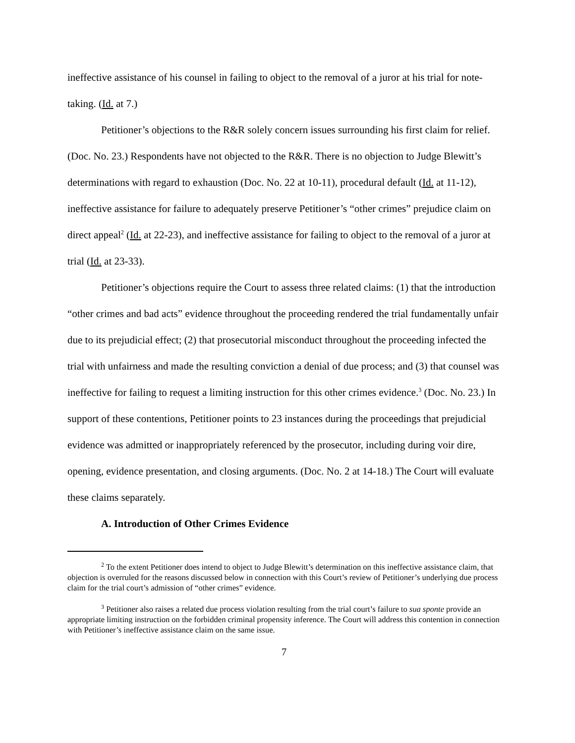ineffective assistance of his counsel in failing to object to the removal of a juror at his trial for note-taking. (Id. at 7.)
Petitioner’s objections to the R&R solely concern issues surrounding his first claim for relief. (Doc. No. 23.) Respondents have not objected to the R&R. There is no objection to Judge Blewitt’s determinations with regard to exhaustion (Doc. No. 22 at 10-11), procedural default (Id. at 11-12), ineffective assistance for failure to adequately preserve Petitioner’s “other crimes” prejudice claim on direct appeal<sup>2</sup> (Id. at 22-23), and ineffective assistance for failing to object to the removal of a juror at trial (Id. at 23-33).
Petitioner’s objections require the Court to assess three related claims: (1) that the introduction “other crimes and bad acts” evidence throughout the proceeding rendered the trial fundamentally unfair due to its prejudicial effect; (2) that prosecutorial misconduct throughout the proceeding infected the trial with unfairness and made the resulting conviction a denial of due process; and (3) that counsel was ineffective for failing to request a limiting instruction for this other crimes evidence.<sup>3</sup> (Doc. No. 23.) In support of these contentions, Petitioner points to 23 instances during the proceedings that prejudicial evidence was admitted or inappropriately referenced by the prosecutor, including during voir dire, opening, evidence presentation, and closing arguments. (Doc. No. 2 at 14-18.) The Court will evaluate these claims separately.
A. Introduction of Other Crimes Evidence
<sup>2</sup> To the extent Petitioner does intend to object to Judge Blewitt’s determination on this ineffective assistance claim, that objection is overruled for the reasons discussed below in connection with this Court’s review of Petitioner’s underlying due process claim for the trial court’s admission of “other crimes” evidence.
<sup>3</sup> Petitioner also raises a related due process violation resulting from the trial court’s failure to sua sponte provide an appropriate limiting instruction on the forbidden criminal propensity inference. The Court will address this contention in connection with Petitioner’s ineffective assistance claim on the same issue.
7